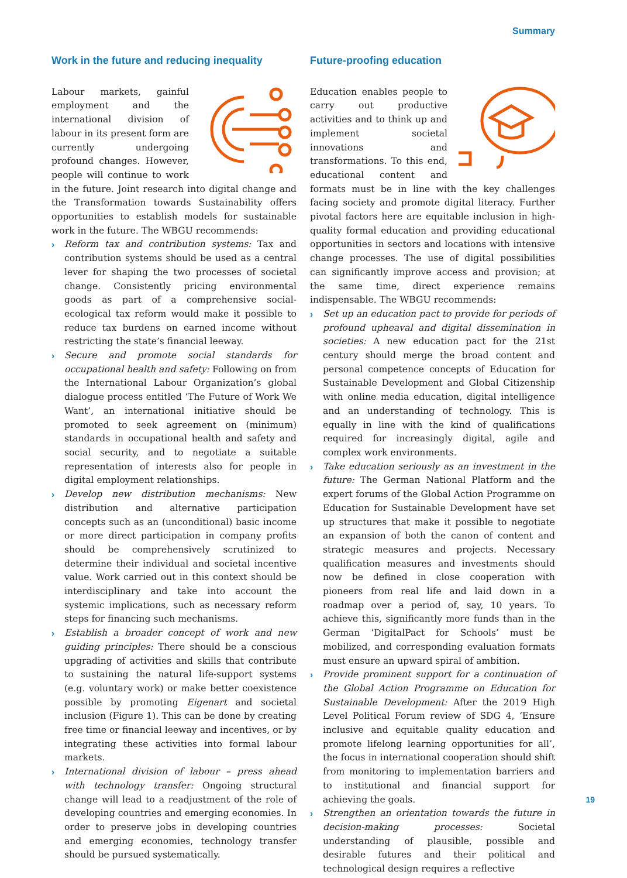Summary
Work in the future and reducing inequality
Labour markets, gainful employment and the international division of labour in its present form are currently undergoing profound changes. However, people will continue to work in the future. Joint research into digital change and the Transformation towards Sustainability offers opportunities to establish models for sustainable work in the future. The WBGU recommends:
› Reform tax and contribution systems: Tax and contribution systems should be used as a central lever for shaping the two processes of societal change. Consistently pricing environmental goods as part of a comprehensive social-ecological tax reform would make it possible to reduce tax burdens on earned income without restricting the state’s financial leeway.
› Secure and promote social standards for occupational health and safety: Following on from the International Labour Organization’s global dialogue process entitled ‘The Future of Work We Want’, an international initiative should be promoted to seek agreement on (minimum) standards in occupational health and safety and social security, and to negotiate a suitable representation of interests also for people in digital employment relationships.
› Develop new distribution mechanisms: New distribution and alternative participation concepts such as an (unconditional) basic income or more direct participation in company profits should be comprehensively scrutinized to determine their individual and societal incentive value. Work carried out in this context should be interdisciplinary and take into account the systemic implications, such as necessary reform steps for financing such mechanisms.
› Establish a broader concept of work and new guiding principles: There should be a conscious upgrading of activities and skills that contribute to sustaining the natural life-support systems (e.g. voluntary work) or make better coexistence possible by promoting Eigenart and societal inclusion (Figure 1). This can be done by creating free time or financial leeway and incentives, or by integrating these activities into formal labour markets.
› International division of labour – press ahead with technology transfer: Ongoing structural change will lead to a readjustment of the role of developing countries and emerging economies. In order to preserve jobs in developing countries and emerging economies, technology transfer should be pursued systematically.
Future-proofing education
Education enables people to carry out productive activities and to think up and implement societal innovations and transformations. To this end, educational content and formats must be in line with the key challenges facing society and promote digital literacy. Further pivotal factors here are equitable inclusion in high-quality formal education and providing educational opportunities in sectors and locations with intensive change processes. The use of digital possibilities can significantly improve access and provision; at the same time, direct experience remains indispensable. The WBGU recommends:
› Set up an education pact to provide for periods of profound upheaval and digital dissemination in societies: A new education pact for the 21st century should merge the broad content and personal competence concepts of Education for Sustainable Development and Global Citizenship with online media education, digital intelligence and an understanding of technology. This is equally in line with the kind of qualifications required for increasingly digital, agile and complex work environments.
› Take education seriously as an investment in the future: The German National Platform and the expert forums of the Global Action Programme on Education for Sustainable Development have set up structures that make it possible to negotiate an expansion of both the canon of content and strategic measures and projects. Necessary qualification measures and investments should now be defined in close cooperation with pioneers from real life and laid down in a roadmap over a period of, say, 10 years. To achieve this, significantly more funds than in the German ‘DigitalPact for Schools’ must be mobilized, and corresponding evaluation formats must ensure an upward spiral of ambition.
› Provide prominent support for a continuation of the Global Action Programme on Education for Sustainable Development: After the 2019 High Level Political Forum review of SDG 4, ‘Ensure inclusive and equitable quality education and promote lifelong learning opportunities for all’, the focus in international cooperation should shift from monitoring to implementation barriers and to institutional and financial support for achieving the goals.
› Strengthen an orientation towards the future in decision-making processes: Societal understanding of plausible, possible and desirable futures and their political and technological design requires a reflective
19